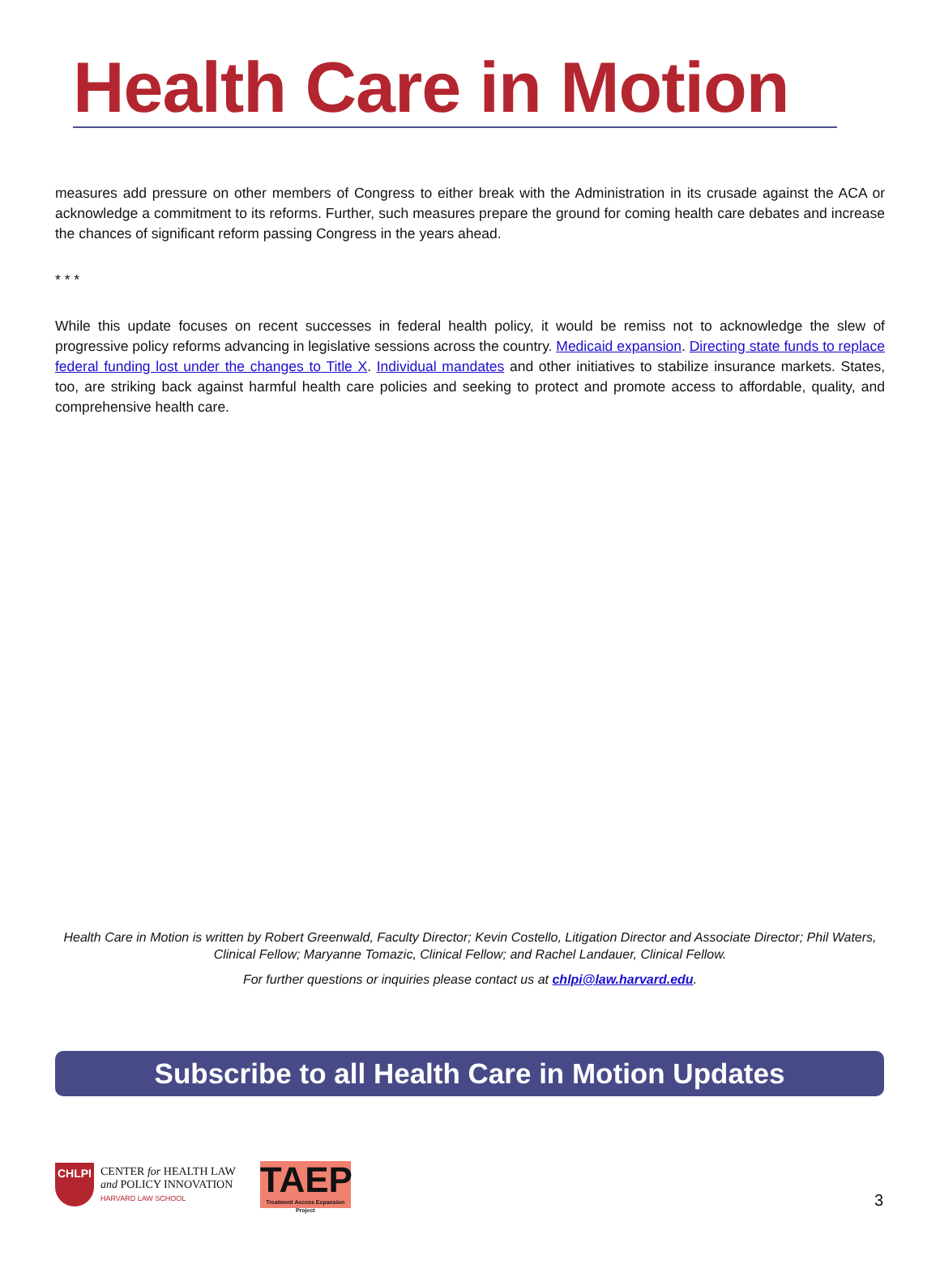Health Care in Motion
measures add pressure on other members of Congress to either break with the Administration in its crusade against the ACA or acknowledge a commitment to its reforms. Further, such measures prepare the ground for coming health care debates and increase the chances of significant reform passing Congress in the years ahead.
* * *
While this update focuses on recent successes in federal health policy, it would be remiss not to acknowledge the slew of progressive policy reforms advancing in legislative sessions across the country. Medicaid expansion. Directing state funds to replace federal funding lost under the changes to Title X. Individual mandates and other initiatives to stabilize insurance markets. States, too, are striking back against harmful health care policies and seeking to protect and promote access to affordable, quality, and comprehensive health care.
Health Care in Motion is written by Robert Greenwald, Faculty Director; Kevin Costello, Litigation Director and Associate Director; Phil Waters, Clinical Fellow; Maryanne Tomazic, Clinical Fellow; and Rachel Landauer, Clinical Fellow.
For further questions or inquiries please contact us at chlpi@law.harvard.edu.
Subscribe to all Health Care in Motion Updates
CHLPI
CENTER for HEALTH LAW
and POLICY INNOVATION
HARVARD LAW SCHOOL
TAEP
Treatment Access Expansion Project
3